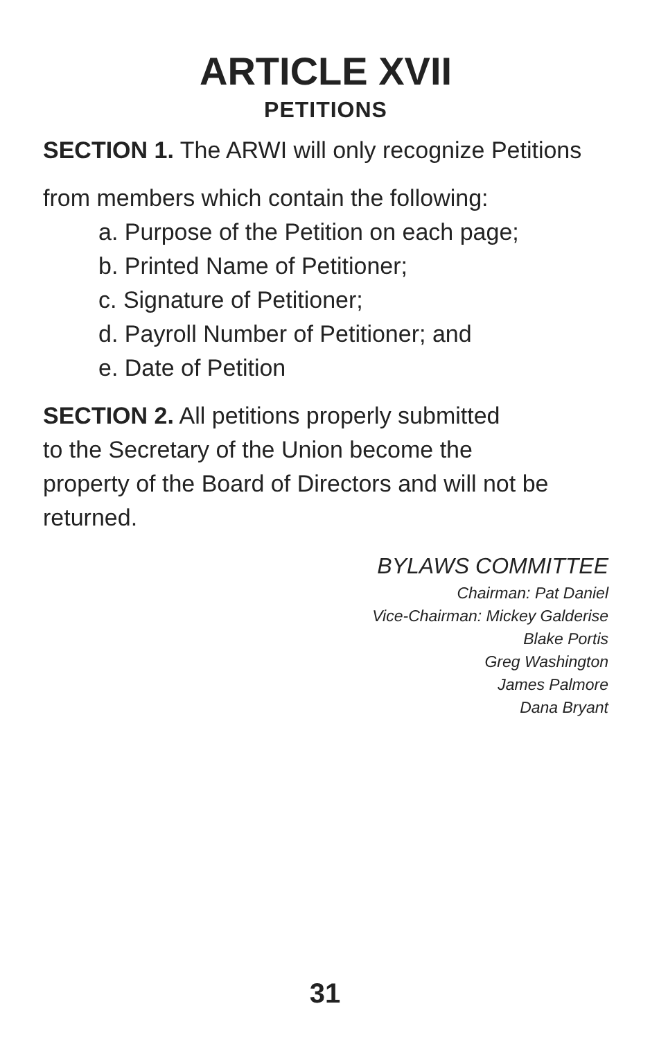ARTICLE XVII
PETITIONS
SECTION 1. The ARWI will only recognize Petitions
from members which contain the following:
a. Purpose of the Petition on each page;
b. Printed Name of Petitioner;
c. Signature of Petitioner;
d. Payroll Number of Petitioner; and
e. Date of Petition
SECTION 2. All petitions properly submitted
to the Secretary of the Union become the
property of the Board of Directors and will not be
returned.
BYLAWS COMMITTEE
Chairman: Pat Daniel
Vice-Chairman: Mickey Galderise
Blake Portis
Greg Washington
James Palmore
Dana Bryant
31